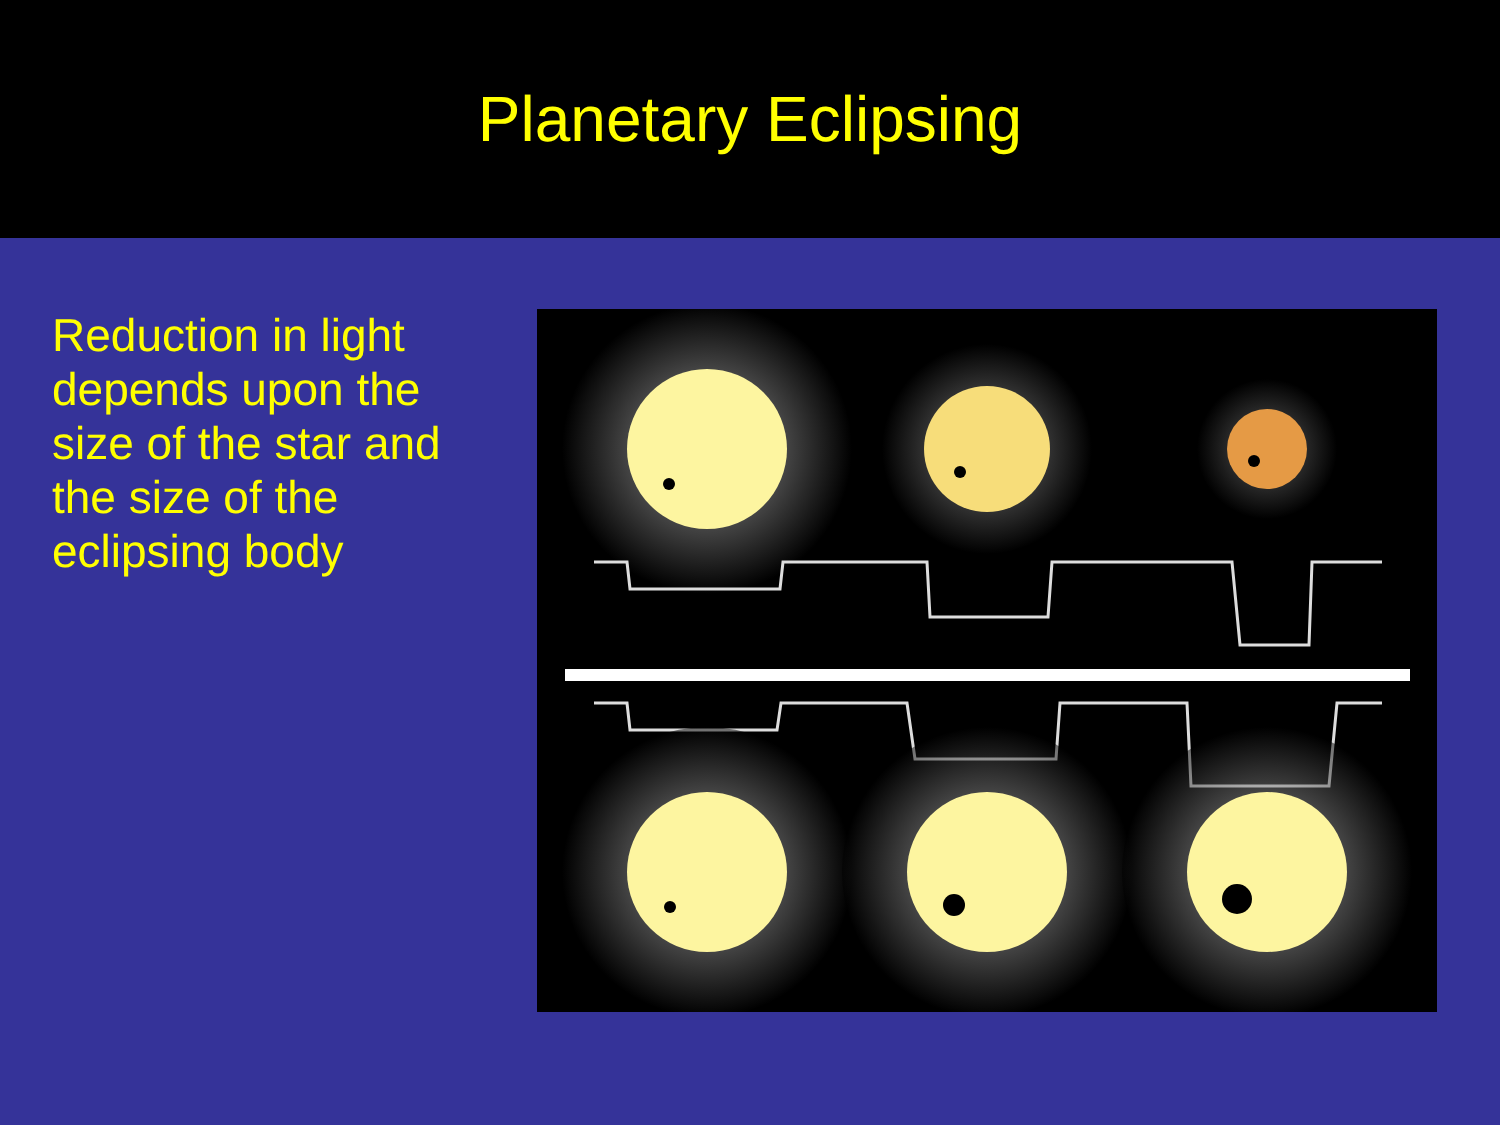Planetary Eclipsing
Reduction in light depends upon the size of the star and the size of the eclipsing body